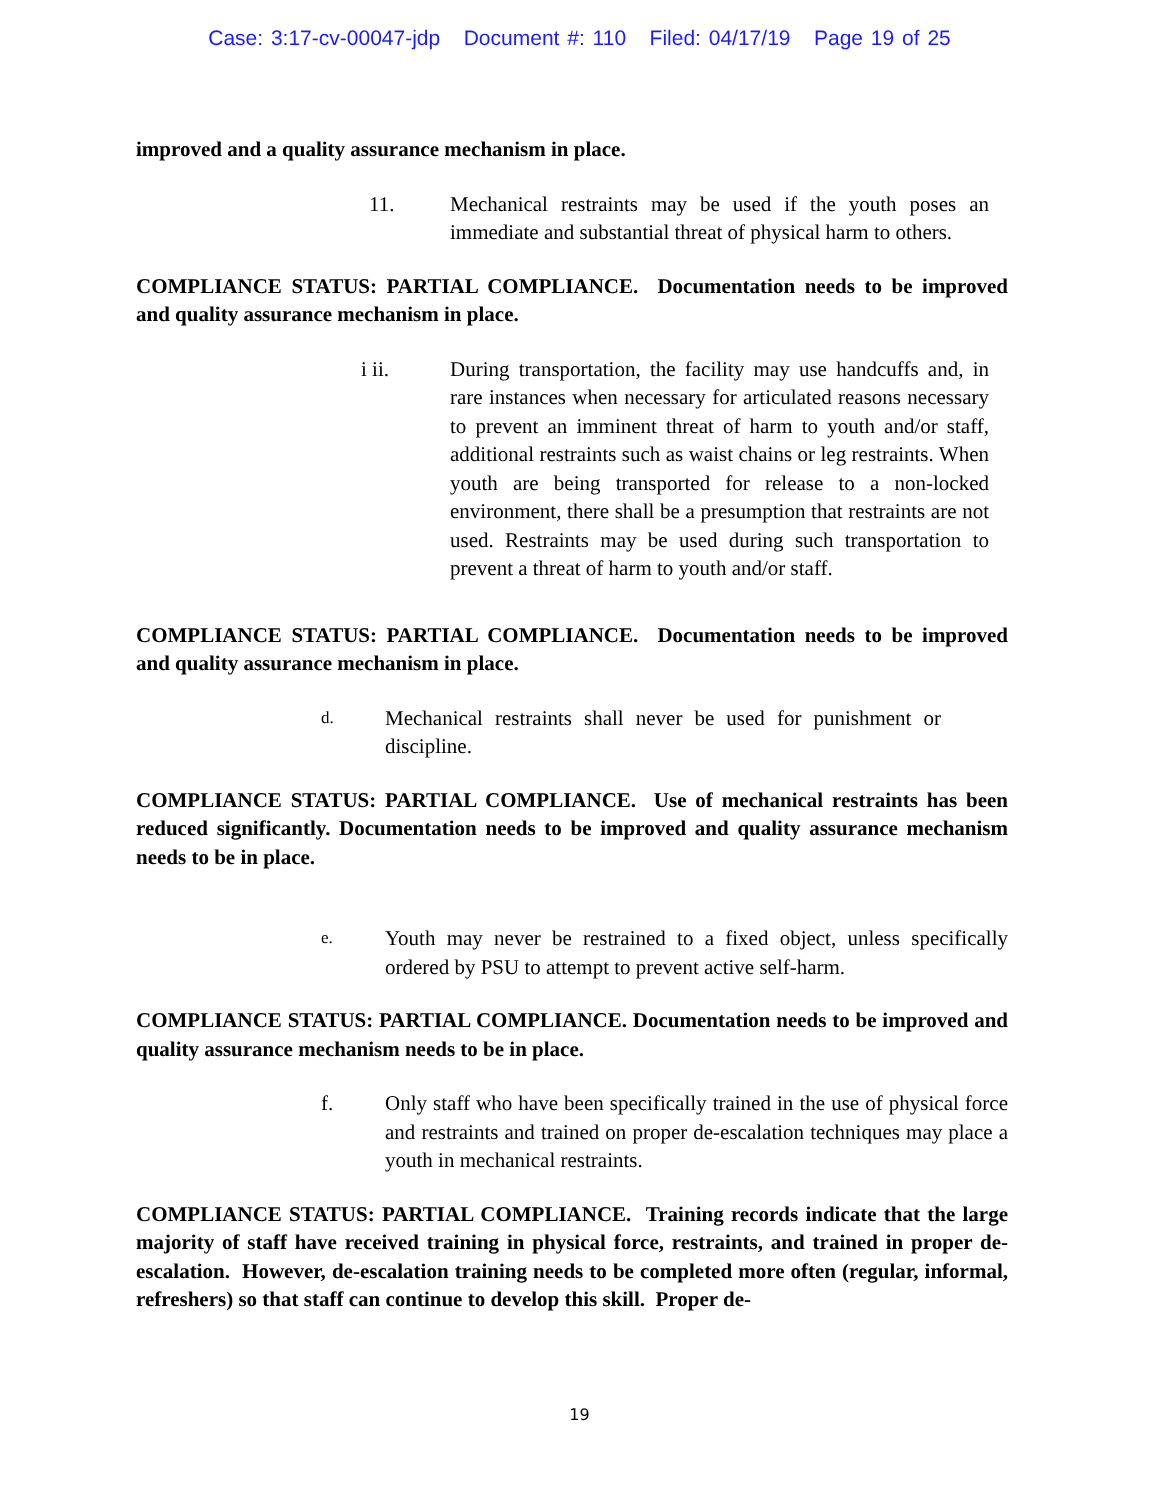Case: 3:17-cv-00047-jdp Document #: 110 Filed: 04/17/19 Page 19 of 25
improved and a quality assurance mechanism in place.
11. Mechanical restraints may be used if the youth poses an immediate and substantial threat of physical harm to others.
COMPLIANCE STATUS: PARTIAL COMPLIANCE. Documentation needs to be improved and quality assurance mechanism in place.
i ii. During transportation, the facility may use handcuffs and, in rare instances when necessary for articulated reasons necessary to prevent an imminent threat of harm to youth and/or staff, additional restraints such as waist chains or leg restraints. When youth are being transported for release to a non-locked environment, there shall be a presumption that restraints are not used. Restraints may be used during such transportation to prevent a threat of harm to youth and/or staff.
COMPLIANCE STATUS: PARTIAL COMPLIANCE. Documentation needs to be improved and quality assurance mechanism in place.
d. Mechanical restraints shall never be used for punishment or discipline.
COMPLIANCE STATUS: PARTIAL COMPLIANCE. Use of mechanical restraints has been reduced significantly. Documentation needs to be improved and quality assurance mechanism needs to be in place.
e. Youth may never be restrained to a fixed object, unless specifically ordered by PSU to attempt to prevent active self-harm.
COMPLIANCE STATUS: PARTIAL COMPLIANCE. Documentation needs to be improved and quality assurance mechanism needs to be in place.
f. Only staff who have been specifically trained in the use of physical force and restraints and trained on proper de-escalation techniques may place a youth in mechanical restraints.
COMPLIANCE STATUS: PARTIAL COMPLIANCE. Training records indicate that the large majority of staff have received training in physical force, restraints, and trained in proper de-escalation. However, de-escalation training needs to be completed more often (regular, informal, refreshers) so that staff can continue to develop this skill. Proper de-
19